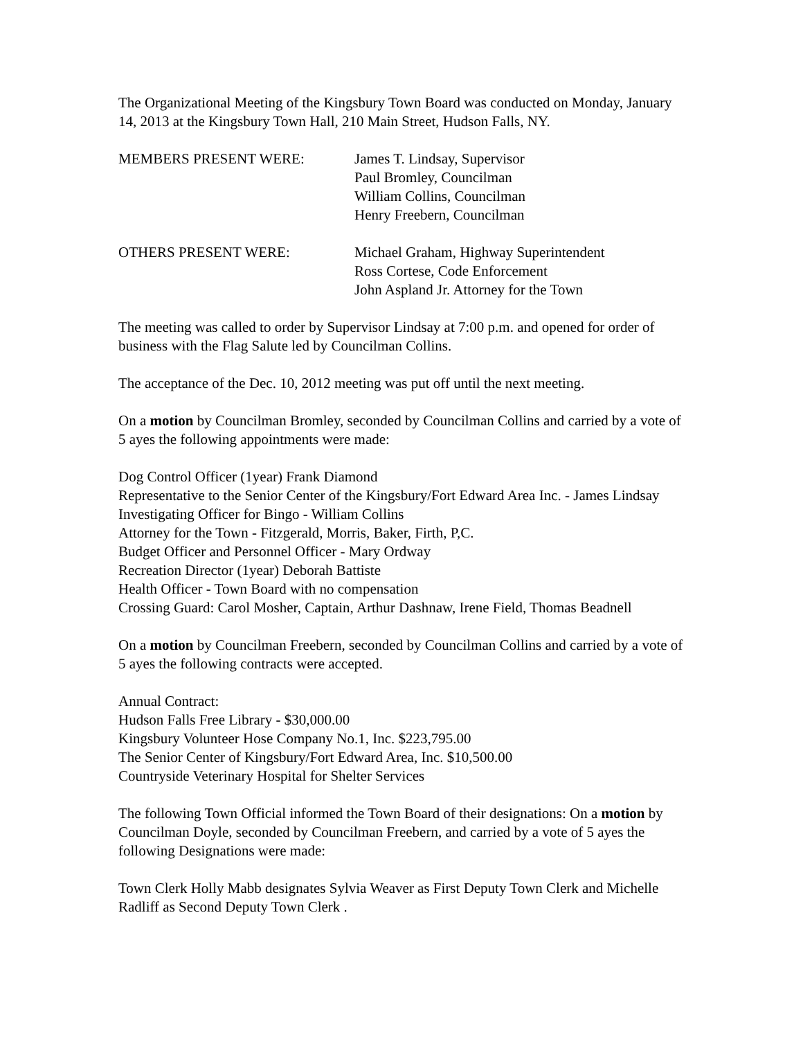The Organizational Meeting of the Kingsbury Town Board was conducted on Monday, January 14, 2013 at the Kingsbury Town Hall, 210 Main Street, Hudson Falls, NY.
MEMBERS PRESENT WERE: James T. Lindsay, Supervisor
Paul Bromley, Councilman
William Collins, Councilman
Henry Freebern, Councilman
OTHERS PRESENT WERE: Michael Graham, Highway Superintendent
Ross Cortese, Code Enforcement
John Aspland Jr. Attorney for the Town
The meeting was called to order by Supervisor Lindsay at 7:00 p.m. and opened for order of business with the Flag Salute led by Councilman Collins.
The acceptance of the Dec. 10, 2012 meeting was put off until the next meeting.
On a motion by Councilman Bromley, seconded by Councilman Collins and carried by a vote of 5 ayes the following appointments were made:
Dog Control Officer (1year) Frank Diamond
Representative to the Senior Center of the Kingsbury/Fort Edward Area Inc. - James Lindsay
Investigating Officer for Bingo - William Collins
Attorney for the Town - Fitzgerald, Morris, Baker, Firth, P,C.
Budget Officer and Personnel Officer - Mary Ordway
Recreation Director (1year) Deborah Battiste
Health Officer - Town Board with no compensation
Crossing Guard: Carol Mosher, Captain, Arthur Dashnaw, Irene Field, Thomas Beadnell
On a motion by Councilman Freebern, seconded by Councilman Collins and carried by a vote of 5 ayes the following contracts were accepted.
Annual Contract:
Hudson Falls Free Library - $30,000.00
Kingsbury Volunteer Hose Company No.1, Inc. $223,795.00
The Senior Center of Kingsbury/Fort Edward Area, Inc. $10,500.00
Countryside Veterinary Hospital for Shelter Services
The following Town Official informed the Town Board of their designations: On a motion by Councilman Doyle, seconded by Councilman Freebern, and carried by a vote of 5 ayes the following Designations were made:
Town Clerk Holly Mabb designates Sylvia Weaver as First Deputy Town Clerk and Michelle Radliff as Second Deputy Town Clerk .